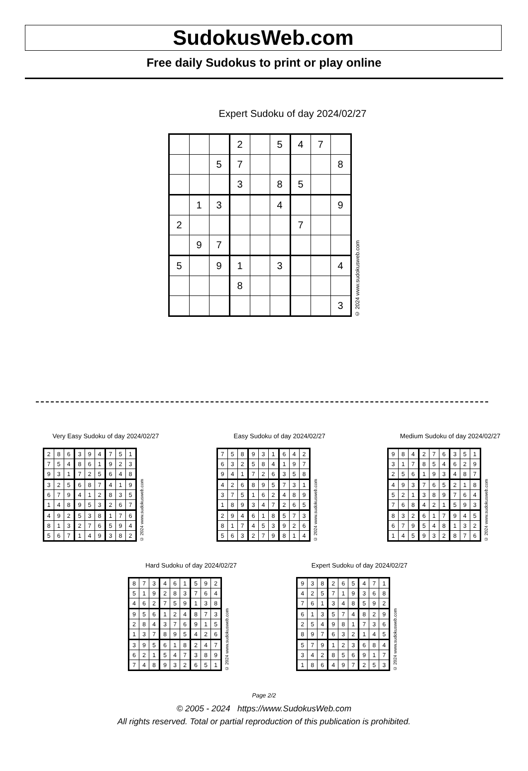SudokusWeb.com
Free daily Sudokus to print or play online
Expert Sudoku of day 2024/02/27
| | | | 2 | | 5 | 4 | 7 | |
| | | 5 | 7 | | | | | 8 |
| | | | 3 | | 8 | 5 | | |
| | 1 | 3 | | | 4 | | | 9 |
| 2 | | | | | | 7 | | |
| | 9 | 7 | | | | | | |
| 5 | | 9 | 1 | | 3 | | | 4 |
| | | | 8 | | | | | |
| | | | | | | | | 3 |
© 2024 www.sudokusweb.com
Very Easy Sudoku of day 2024/02/27
| 2 | 8 | 6 | 3 | 9 | 4 | 7 | 5 | 1 |
| 7 | 5 | 4 | 8 | 6 | 1 | 9 | 2 | 3 |
| 9 | 3 | 1 | 7 | 2 | 5 | 6 | 4 | 8 |
| 3 | 2 | 5 | 6 | 8 | 7 | 4 | 1 | 9 |
| 6 | 7 | 9 | 4 | 1 | 2 | 8 | 3 | 5 |
| 1 | 4 | 8 | 9 | 5 | 3 | 2 | 6 | 7 |
| 4 | 9 | 2 | 5 | 3 | 8 | 1 | 7 | 6 |
| 8 | 1 | 3 | 2 | 7 | 6 | 5 | 9 | 4 |
| 5 | 6 | 7 | 1 | 4 | 9 | 3 | 8 | 2 |
© 2024 www.sudokusweb.com
Easy Sudoku of day 2024/02/27
| 7 | 5 | 8 | 9 | 3 | 1 | 6 | 4 | 2 |
| 6 | 3 | 2 | 5 | 8 | 4 | 1 | 9 | 7 |
| 9 | 4 | 1 | 7 | 2 | 6 | 3 | 5 | 8 |
| 4 | 2 | 6 | 8 | 9 | 5 | 7 | 3 | 1 |
| 3 | 7 | 5 | 1 | 6 | 2 | 4 | 8 | 9 |
| 1 | 8 | 9 | 3 | 4 | 7 | 2 | 6 | 5 |
| 2 | 9 | 4 | 6 | 1 | 8 | 5 | 7 | 3 |
| 8 | 1 | 7 | 4 | 5 | 3 | 9 | 2 | 6 |
| 5 | 6 | 3 | 2 | 7 | 9 | 8 | 1 | 4 |
© 2024 www.sudokusweb.com
Medium Sudoku of day 2024/02/27
| 9 | 8 | 4 | 2 | 7 | 6 | 3 | 5 | 1 |
| 3 | 1 | 7 | 8 | 5 | 4 | 6 | 2 | 9 |
| 2 | 5 | 6 | 1 | 9 | 3 | 4 | 8 | 7 |
| 4 | 9 | 3 | 7 | 6 | 5 | 2 | 1 | 8 |
| 5 | 2 | 1 | 3 | 8 | 9 | 7 | 6 | 4 |
| 7 | 6 | 8 | 4 | 2 | 1 | 5 | 9 | 3 |
| 8 | 3 | 2 | 6 | 1 | 7 | 9 | 4 | 5 |
| 6 | 7 | 9 | 5 | 4 | 8 | 1 | 3 | 2 |
| 1 | 4 | 5 | 9 | 3 | 2 | 8 | 7 | 6 |
© 2024 www.sudokusweb.com
Hard Sudoku of day 2024/02/27
| 8 | 7 | 3 | 4 | 6 | 1 | 5 | 9 | 2 |
| 5 | 1 | 9 | 2 | 8 | 3 | 7 | 6 | 4 |
| 4 | 6 | 2 | 7 | 5 | 9 | 1 | 3 | 8 |
| 9 | 5 | 6 | 1 | 2 | 4 | 8 | 7 | 3 |
| 2 | 8 | 4 | 3 | 7 | 6 | 9 | 1 | 5 |
| 1 | 3 | 7 | 8 | 9 | 5 | 4 | 2 | 6 |
| 3 | 9 | 5 | 6 | 1 | 8 | 2 | 4 | 7 |
| 6 | 2 | 1 | 5 | 4 | 7 | 3 | 8 | 9 |
| 7 | 4 | 8 | 9 | 3 | 2 | 6 | 5 | 1 |
© 2024 www.sudokusweb.com
Expert Sudoku of day 2024/02/27
| 9 | 3 | 8 | 2 | 6 | 5 | 4 | 7 | 1 |
| 4 | 2 | 5 | 7 | 1 | 9 | 3 | 6 | 8 |
| 7 | 6 | 1 | 3 | 4 | 8 | 5 | 9 | 2 |
| 6 | 1 | 3 | 5 | 7 | 4 | 8 | 2 | 9 |
| 2 | 5 | 4 | 9 | 8 | 1 | 7 | 3 | 6 |
| 8 | 9 | 7 | 6 | 3 | 2 | 1 | 4 | 5 |
| 5 | 7 | 9 | 1 | 2 | 3 | 6 | 8 | 4 |
| 3 | 4 | 2 | 8 | 5 | 6 | 9 | 1 | 7 |
| 1 | 8 | 6 | 4 | 9 | 7 | 2 | 5 | 3 |
© 2024 www.sudokusweb.com
Page 2/2
© 2005 - 2024 https://www.SudokusWeb.com
All rights reserved. Total or partial reproduction of this publication is prohibited.